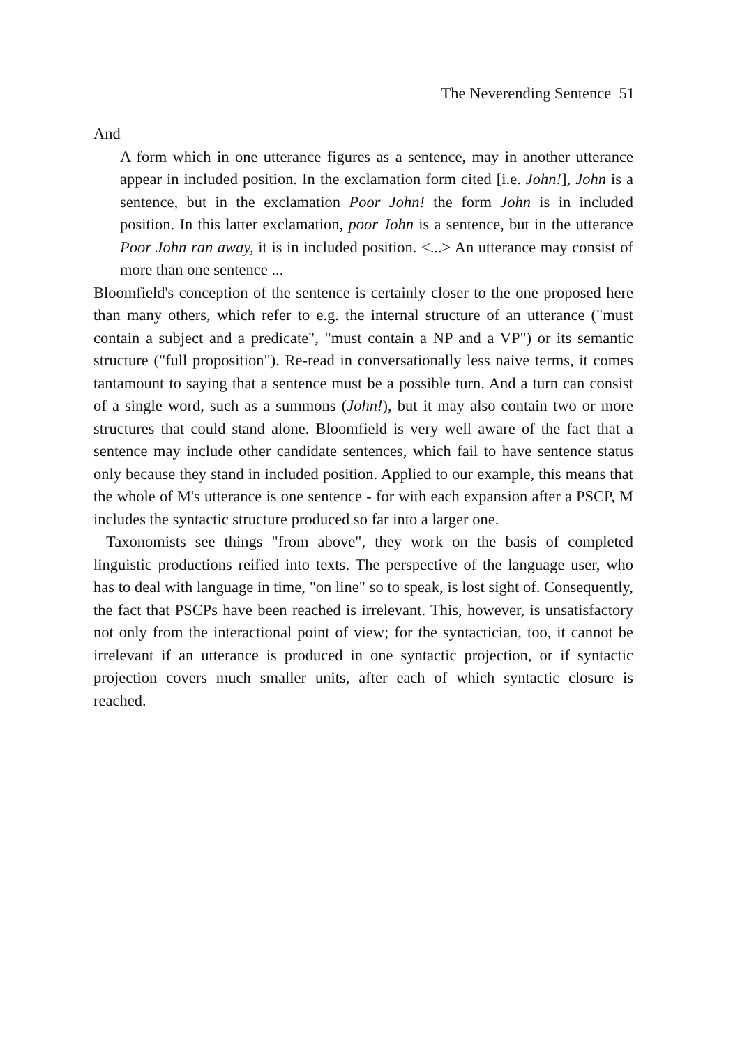The Neverending Sentence 51
And
A form which in one utterance figures as a sentence, may in another utterance appear in included position. In the exclamation form cited [i.e. John!], John is a sentence, but in the exclamation Poor John! the form John is in included position. In this latter exclamation, poor John is a sentence, but in the utterance Poor John ran away, it is in included position. <...> An utterance may consist of more than one sentence ...
Bloomfield's conception of the sentence is certainly closer to the one proposed here than many others, which refer to e.g. the internal structure of an utterance ("must contain a subject and a predicate", "must contain a NP and a VP") or its semantic structure ("full proposition"). Re-read in conversationally less naive terms, it comes tantamount to saying that a sentence must be a possible turn. And a turn can consist of a single word, such as a summons (John!), but it may also contain two or more structures that could stand alone. Bloomfield is very well aware of the fact that a sentence may include other candidate sentences, which fail to have sentence status only because they stand in included position. Applied to our example, this means that the whole of M's utterance is one sentence - for with each expansion after a PSCP, M includes the syntactic structure produced so far into a larger one.
Taxonomists see things "from above", they work on the basis of completed linguistic productions reified into texts. The perspective of the language user, who has to deal with language in time, "on line" so to speak, is lost sight of. Consequently, the fact that PSCPs have been reached is irrelevant. This, however, is unsatisfactory not only from the interactional point of view; for the syntactician, too, it cannot be irrelevant if an utterance is produced in one syntactic projection, or if syntactic projection covers much smaller units, after each of which syntactic closure is reached.